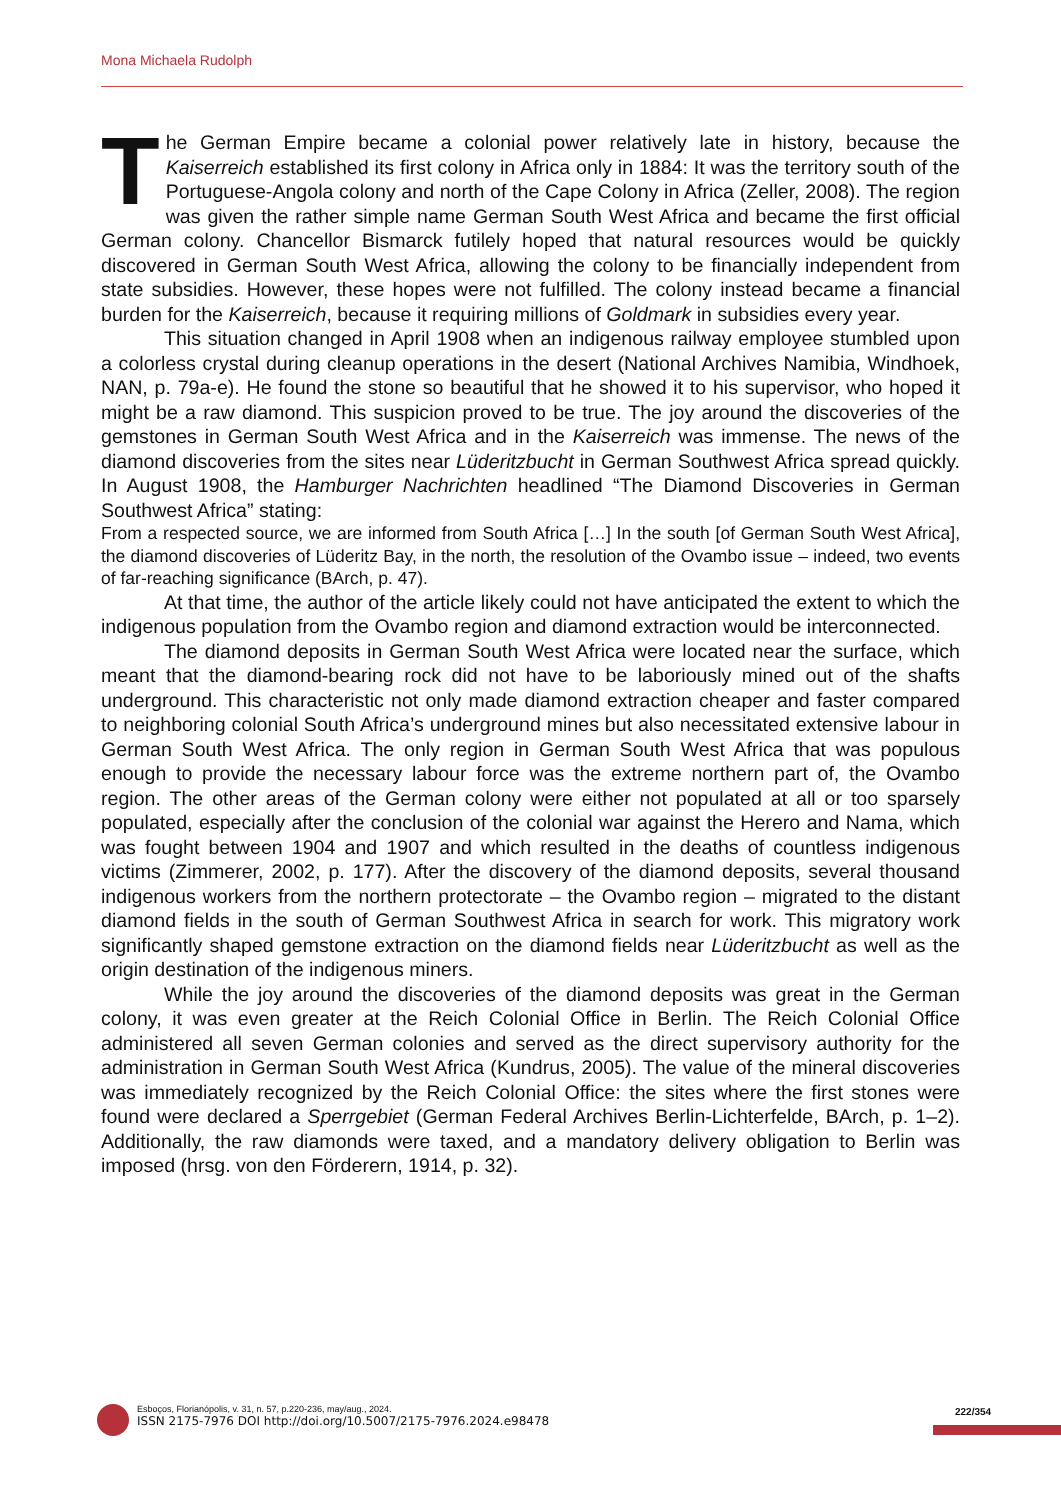Mona Michaela Rudolph
The German Empire became a colonial power relatively late in history, because the Kaiserreich established its first colony in Africa only in 1884: It was the territory south of the Portuguese-Angola colony and north of the Cape Colony in Africa (Zeller, 2008). The region was given the rather simple name German South West Africa and became the first official German colony. Chancellor Bismarck futilely hoped that natural resources would be quickly discovered in German South West Africa, allowing the colony to be financially independent from state subsidies. However, these hopes were not fulfilled. The colony instead became a financial burden for the Kaiserreich, because it requiring millions of Goldmark in subsidies every year.
This situation changed in April 1908 when an indigenous railway employee stumbled upon a colorless crystal during cleanup operations in the desert (National Archives Namibia, Windhoek, NAN, p. 79a-e). He found the stone so beautiful that he showed it to his supervisor, who hoped it might be a raw diamond. This suspicion proved to be true. The joy around the discoveries of the gemstones in German South West Africa and in the Kaiserreich was immense. The news of the diamond discoveries from the sites near Lüderitzbucht in German Southwest Africa spread quickly. In August 1908, the Hamburger Nachrichten headlined “The Diamond Discoveries in German Southwest Africa” stating:
From a respected source, we are informed from South Africa […] In the south [of German South West Africa], the diamond discoveries of Lüderitz Bay, in the north, the resolution of the Ovambo issue – indeed, two events of far-reaching significance (BArch, p. 47).
At that time, the author of the article likely could not have anticipated the extent to which the indigenous population from the Ovambo region and diamond extraction would be interconnected.
The diamond deposits in German South West Africa were located near the surface, which meant that the diamond-bearing rock did not have to be laboriously mined out of the shafts underground. This characteristic not only made diamond extraction cheaper and faster compared to neighboring colonial South Africa’s underground mines but also necessitated extensive labour in German South West Africa. The only region in German South West Africa that was populous enough to provide the necessary labour force was the extreme northern part of, the Ovambo region. The other areas of the German colony were either not populated at all or too sparsely populated, especially after the conclusion of the colonial war against the Herero and Nama, which was fought between 1904 and 1907 and which resulted in the deaths of countless indigenous victims (Zimmerer, 2002, p. 177). After the discovery of the diamond deposits, several thousand indigenous workers from the northern protectorate – the Ovambo region – migrated to the distant diamond fields in the south of German Southwest Africa in search for work. This migratory work significantly shaped gemstone extraction on the diamond fields near Lüderitzbucht as well as the origin destination of the indigenous miners.
While the joy around the discoveries of the diamond deposits was great in the German colony, it was even greater at the Reich Colonial Office in Berlin. The Reich Colonial Office administered all seven German colonies and served as the direct supervisory authority for the administration in German South West Africa (Kundrus, 2005). The value of the mineral discoveries was immediately recognized by the Reich Colonial Office: the sites where the first stones were found were declared a Sperrgebiet (German Federal Archives Berlin-Lichterfelde, BArch, p. 1–2). Additionally, the raw diamonds were taxed, and a mandatory delivery obligation to Berlin was imposed (hrsg. von den Förderern, 1914, p. 32).
Esboços, Florianópolis, v. 31, n. 57, p.220-236, may/aug., 2024.
ISSN 2175-7976 DOI http://doi.org/10.5007/2175-7976.2024.e98478
222/354